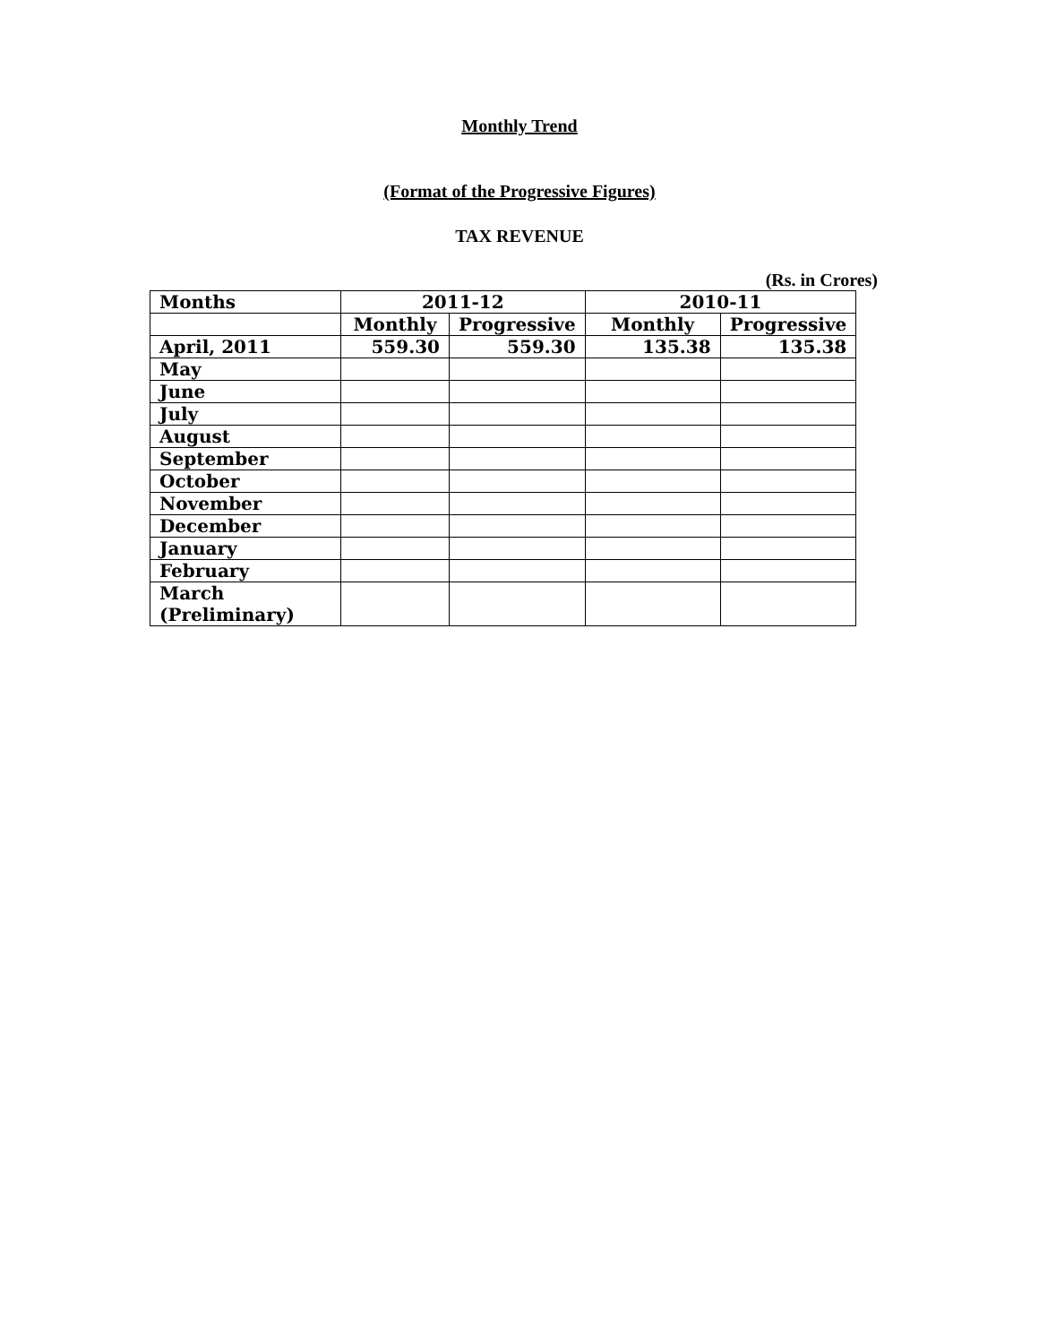Monthly Trend
(Format of the Progressive Figures)
TAX REVENUE
(Rs. in Crores)
| Months | 2011-12 | | 2010-11 | |
| --- | --- | --- | --- | --- |
| | Monthly | Progressive | Monthly | Progressive |
| April, 2011 | 559.30 | 559.30 | 135.38 | 135.38 |
| May | | | | |
| June | | | | |
| July | | | | |
| August | | | | |
| September | | | | |
| October | | | | |
| November | | | | |
| December | | | | |
| January | | | | |
| February | | | | |
| March (Preliminary) | | | | |